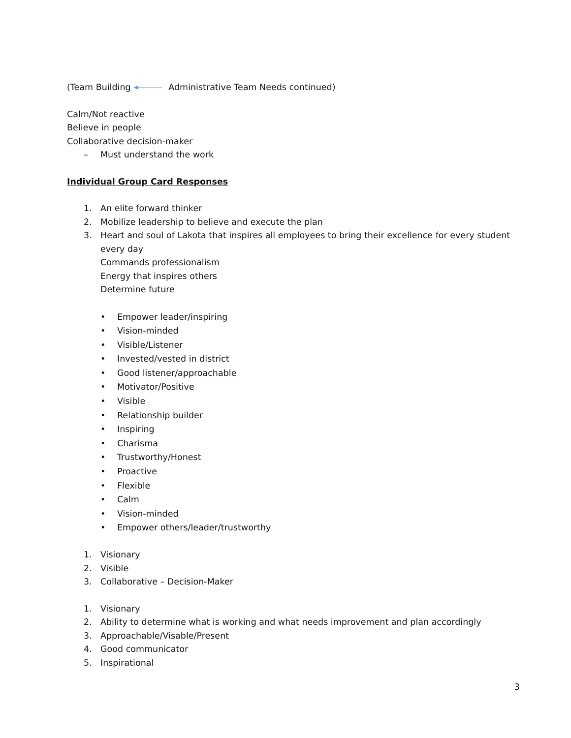(Team Building Administrative Team Needs continued)
Calm/Not reactive
Believe in people
Collaborative decision-maker
– Must understand the work
Individual Group Card Responses
1. An elite forward thinker
2. Mobilize leadership to believe and execute the plan
3. Heart and soul of Lakota that inspires all employees to bring their excellence for every student every day
Commands professionalism
Energy that inspires others
Determine future
• Empower leader/inspiring
• Vision-minded
• Visible/Listener
• Invested/vested in district
• Good listener/approachable
• Motivator/Positive
• Visible
• Relationship builder
• Inspiring
• Charisma
• Trustworthy/Honest
• Proactive
• Flexible
• Calm
• Vision-minded
• Empower others/leader/trustworthy
1. Visionary
2. Visible
3. Collaborative – Decision-Maker
1. Visionary
2. Ability to determine what is working and what needs improvement and plan accordingly
3. Approachable/Visable/Present
4. Good communicator
5. Inspirational
3